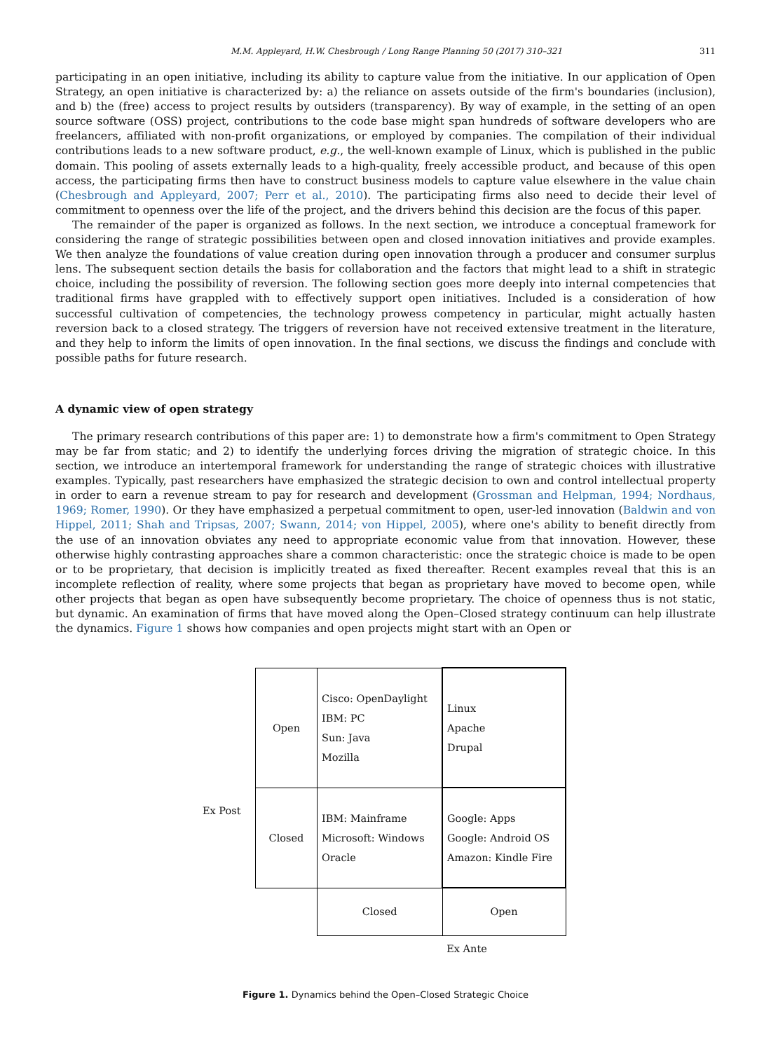M.M. Appleyard, H.W. Chesbrough / Long Range Planning 50 (2017) 310–321 311
participating in an open initiative, including its ability to capture value from the initiative. In our application of Open Strategy, an open initiative is characterized by: a) the reliance on assets outside of the firm's boundaries (inclusion), and b) the (free) access to project results by outsiders (transparency). By way of example, in the setting of an open source software (OSS) project, contributions to the code base might span hundreds of software developers who are freelancers, affiliated with non-profit organizations, or employed by companies. The compilation of their individual contributions leads to a new software product, e.g., the well-known example of Linux, which is published in the public domain. This pooling of assets externally leads to a high-quality, freely accessible product, and because of this open access, the participating firms then have to construct business models to capture value elsewhere in the value chain (Chesbrough and Appleyard, 2007; Perr et al., 2010). The participating firms also need to decide their level of commitment to openness over the life of the project, and the drivers behind this decision are the focus of this paper.
The remainder of the paper is organized as follows. In the next section, we introduce a conceptual framework for considering the range of strategic possibilities between open and closed innovation initiatives and provide examples. We then analyze the foundations of value creation during open innovation through a producer and consumer surplus lens. The subsequent section details the basis for collaboration and the factors that might lead to a shift in strategic choice, including the possibility of reversion. The following section goes more deeply into internal competencies that traditional firms have grappled with to effectively support open initiatives. Included is a consideration of how successful cultivation of competencies, the technology prowess competency in particular, might actually hasten reversion back to a closed strategy. The triggers of reversion have not received extensive treatment in the literature, and they help to inform the limits of open innovation. In the final sections, we discuss the findings and conclude with possible paths for future research.
A dynamic view of open strategy
The primary research contributions of this paper are: 1) to demonstrate how a firm's commitment to Open Strategy may be far from static; and 2) to identify the underlying forces driving the migration of strategic choice. In this section, we introduce an intertemporal framework for understanding the range of strategic choices with illustrative examples. Typically, past researchers have emphasized the strategic decision to own and control intellectual property in order to earn a revenue stream to pay for research and development (Grossman and Helpman, 1994; Nordhaus, 1969; Romer, 1990). Or they have emphasized a perpetual commitment to open, user-led innovation (Baldwin and von Hippel, 2011; Shah and Tripsas, 2007; Swann, 2014; von Hippel, 2005), where one's ability to benefit directly from the use of an innovation obviates any need to appropriate economic value from that innovation. However, these otherwise highly contrasting approaches share a common characteristic: once the strategic choice is made to be open or to be proprietary, that decision is implicitly treated as fixed thereafter. Recent examples reveal that this is an incomplete reflection of reality, where some projects that began as proprietary have moved to become open, while other projects that began as open have subsequently become proprietary. The choice of openness thus is not static, but dynamic. An examination of firms that have moved along the Open–Closed strategy continuum can help illustrate the dynamics. Figure 1 shows how companies and open projects might start with an Open or
Ex Post
| Open | Cisco: OpenDaylight IBM: PC Sun: Java Mozilla | Linux Apache Drupal |
| Closed | IBM: Mainframe Microsoft: Windows Oracle | Google: Apps Google: Android OS Amazon: Kindle Fire |
| | Closed | Open |
Ex Ante
Figure 1. Dynamics behind the Open–Closed Strategic Choice